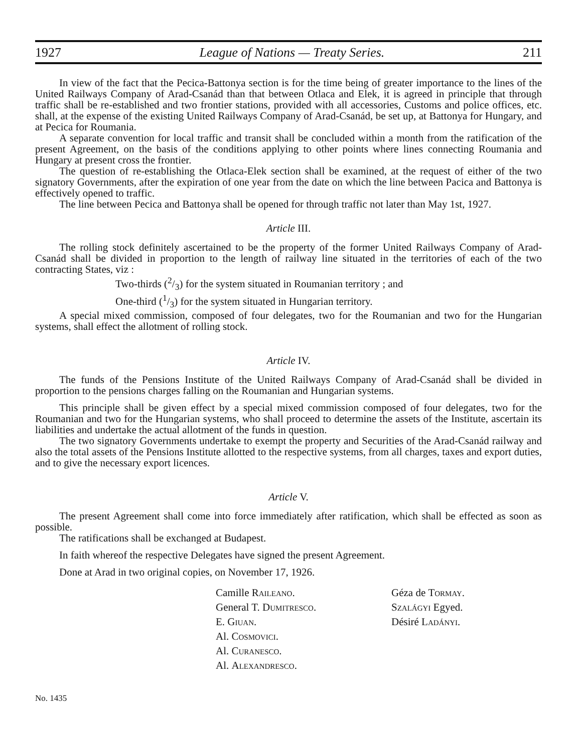1927 League of Nations — Treaty Series. 211
In view of the fact that the Pecica-Battonya section is for the time being of greater importance to the lines of the United Railways Company of Arad-Csanád than that between Otlaca and Elek, it is agreed in principle that through traffic shall be re-established and two frontier stations, provided with all accessories, Customs and police offices, etc. shall, at the expense of the existing United Railways Company of Arad-Csanád, be set up, at Battonya for Hungary, and at Pecica for Roumania.
A separate convention for local traffic and transit shall be concluded within a month from the ratification of the present Agreement, on the basis of the conditions applying to other points where lines connecting Roumania and Hungary at present cross the frontier.
The question of re-establishing the Otlaca-Elek section shall be examined, at the request of either of the two signatory Governments, after the expiration of one year from the date on which the line between Pacica and Battonya is effectively opened to traffic.
The line between Pecica and Battonya shall be opened for through traffic not later than May 1st, 1927.
Article III.
The rolling stock definitely ascertained to be the property of the former United Railways Company of Arad-Csanád shall be divided in proportion to the length of railway line situated in the territories of each of the two contracting States, viz :
Two-thirds (2/3) for the system situated in Roumanian territory ; and
One-third (1/3) for the system situated in Hungarian territory.
A special mixed commission, composed of four delegates, two for the Roumanian and two for the Hungarian systems, shall effect the allotment of rolling stock.
Article IV.
The funds of the Pensions Institute of the United Railways Company of Arad-Csanád shall be divided in proportion to the pensions charges falling on the Roumanian and Hungarian systems.
This principle shall be given effect by a special mixed commission composed of four delegates, two for the Roumanian and two for the Hungarian systems, who shall proceed to determine the assets of the Institute, ascertain its liabilities and undertake the actual allotment of the funds in question.
The two signatory Governments undertake to exempt the property and Securities of the Arad-Csanád railway and also the total assets of the Pensions Institute allotted to the respective systems, from all charges, taxes and export duties, and to give the necessary export licences.
Article V.
The present Agreement shall come into force immediately after ratification, which shall be effected as soon as possible.
The ratifications shall be exchanged at Budapest.
In faith whereof the respective Delegates have signed the present Agreement.
Done at Arad in two original copies, on November 17, 1926.
Camille Raileano.
General T. Dumitresco.
E. Giuan.
Al. Cosmovici.
Al. Curanesco.
Al. Alexandresco.
Géza de Tormay.
Szalágyi Egyed.
Désiré Ladányi.
No. 1435